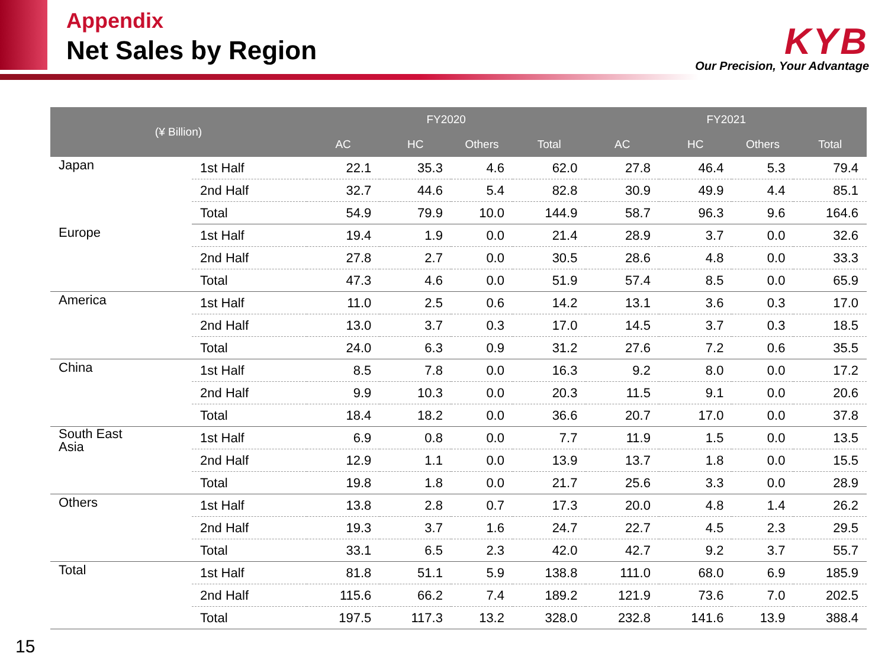Appendix
Net Sales by Region
KYB
Our Precision, Your Advantage
| (¥ Billion) | | FY2020 | | | | FY2021 | | | |
| --- | --- | --- | --- | --- | --- | --- | --- | --- | --- |
| | | AC | HC | Others | Total | AC | HC | Others | Total |
| Japan | 1st Half | 22.1 | 35.3 | 4.6 | 62.0 | 27.8 | 46.4 | 5.3 | 79.4 |
| | 2nd Half | 32.7 | 44.6 | 5.4 | 82.8 | 30.9 | 49.9 | 4.4 | 85.1 |
| | Total | 54.9 | 79.9 | 10.0 | 144.9 | 58.7 | 96.3 | 9.6 | 164.6 |
| Europe | 1st Half | 19.4 | 1.9 | 0.0 | 21.4 | 28.9 | 3.7 | 0.0 | 32.6 |
| | 2nd Half | 27.8 | 2.7 | 0.0 | 30.5 | 28.6 | 4.8 | 0.0 | 33.3 |
| | Total | 47.3 | 4.6 | 0.0 | 51.9 | 57.4 | 8.5 | 0.0 | 65.9 |
| America | 1st Half | 11.0 | 2.5 | 0.6 | 14.2 | 13.1 | 3.6 | 0.3 | 17.0 |
| | 2nd Half | 13.0 | 3.7 | 0.3 | 17.0 | 14.5 | 3.7 | 0.3 | 18.5 |
| | Total | 24.0 | 6.3 | 0.9 | 31.2 | 27.6 | 7.2 | 0.6 | 35.5 |
| China | 1st Half | 8.5 | 7.8 | 0.0 | 16.3 | 9.2 | 8.0 | 0.0 | 17.2 |
| | 2nd Half | 9.9 | 10.3 | 0.0 | 20.3 | 11.5 | 9.1 | 0.0 | 20.6 |
| | Total | 18.4 | 18.2 | 0.0 | 36.6 | 20.7 | 17.0 | 0.0 | 37.8 |
| South East Asia | 1st Half | 6.9 | 0.8 | 0.0 | 7.7 | 11.9 | 1.5 | 0.0 | 13.5 |
| | 2nd Half | 12.9 | 1.1 | 0.0 | 13.9 | 13.7 | 1.8 | 0.0 | 15.5 |
| | Total | 19.8 | 1.8 | 0.0 | 21.7 | 25.6 | 3.3 | 0.0 | 28.9 |
| Others | 1st Half | 13.8 | 2.8 | 0.7 | 17.3 | 20.0 | 4.8 | 1.4 | 26.2 |
| | 2nd Half | 19.3 | 3.7 | 1.6 | 24.7 | 22.7 | 4.5 | 2.3 | 29.5 |
| | Total | 33.1 | 6.5 | 2.3 | 42.0 | 42.7 | 9.2 | 3.7 | 55.7 |
| Total | 1st Half | 81.8 | 51.1 | 5.9 | 138.8 | 111.0 | 68.0 | 6.9 | 185.9 |
| | 2nd Half | 115.6 | 66.2 | 7.4 | 189.2 | 121.9 | 73.6 | 7.0 | 202.5 |
| | Total | 197.5 | 117.3 | 13.2 | 328.0 | 232.8 | 141.6 | 13.9 | 388.4 |
15